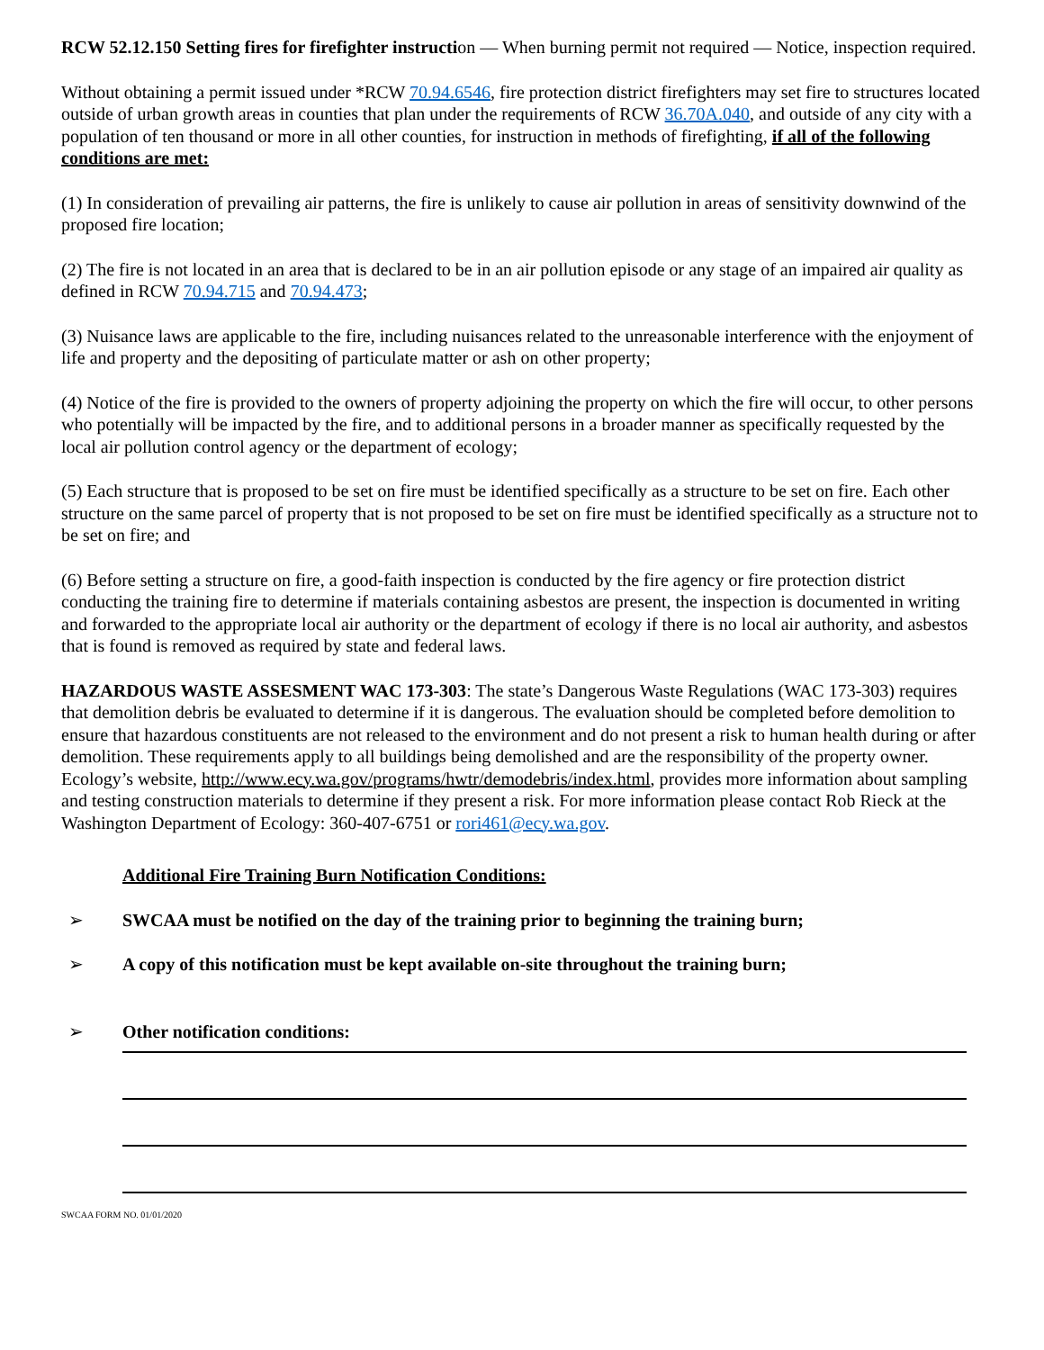RCW 52.12.150 Setting fires for firefighter instruction — When burning permit not required — Notice, inspection required.
Without obtaining a permit issued under *RCW 70.94.6546, fire protection district firefighters may set fire to structures located outside of urban growth areas in counties that plan under the requirements of RCW 36.70A.040, and outside of any city with a population of ten thousand or more in all other counties, for instruction in methods of firefighting, if all of the following conditions are met:
(1) In consideration of prevailing air patterns, the fire is unlikely to cause air pollution in areas of sensitivity downwind of the proposed fire location;
(2) The fire is not located in an area that is declared to be in an air pollution episode or any stage of an impaired air quality as defined in RCW 70.94.715 and 70.94.473;
(3) Nuisance laws are applicable to the fire, including nuisances related to the unreasonable interference with the enjoyment of life and property and the depositing of particulate matter or ash on other property;
(4) Notice of the fire is provided to the owners of property adjoining the property on which the fire will occur, to other persons who potentially will be impacted by the fire, and to additional persons in a broader manner as specifically requested by the local air pollution control agency or the department of ecology;
(5) Each structure that is proposed to be set on fire must be identified specifically as a structure to be set on fire. Each other structure on the same parcel of property that is not proposed to be set on fire must be identified specifically as a structure not to be set on fire; and
(6) Before setting a structure on fire, a good-faith inspection is conducted by the fire agency or fire protection district conducting the training fire to determine if materials containing asbestos are present, the inspection is documented in writing and forwarded to the appropriate local air authority or the department of ecology if there is no local air authority, and asbestos that is found is removed as required by state and federal laws.
HAZARDOUS WASTE ASSESMENT WAC 173-303: The state’s Dangerous Waste Regulations (WAC 173-303) requires that demolition debris be evaluated to determine if it is dangerous. The evaluation should be completed before demolition to ensure that hazardous constituents are not released to the environment and do not present a risk to human health during or after demolition. These requirements apply to all buildings being demolished and are the responsibility of the property owner. Ecology’s website, http://www.ecy.wa.gov/programs/hwtr/demodebris/index.html, provides more information about sampling and testing construction materials to determine if they present a risk. For more information please contact Rob Rieck at the Washington Department of Ecology: 360-407-6751 or rori461@ecy.wa.gov.
Additional Fire Training Burn Notification Conditions:
➢ SWCAA must be notified on the day of the training prior to beginning the training burn;
➢ A copy of this notification must be kept available on-site throughout the training burn;
➢ Other notification conditions:
SWCAA FORM NO. 01/01/2020